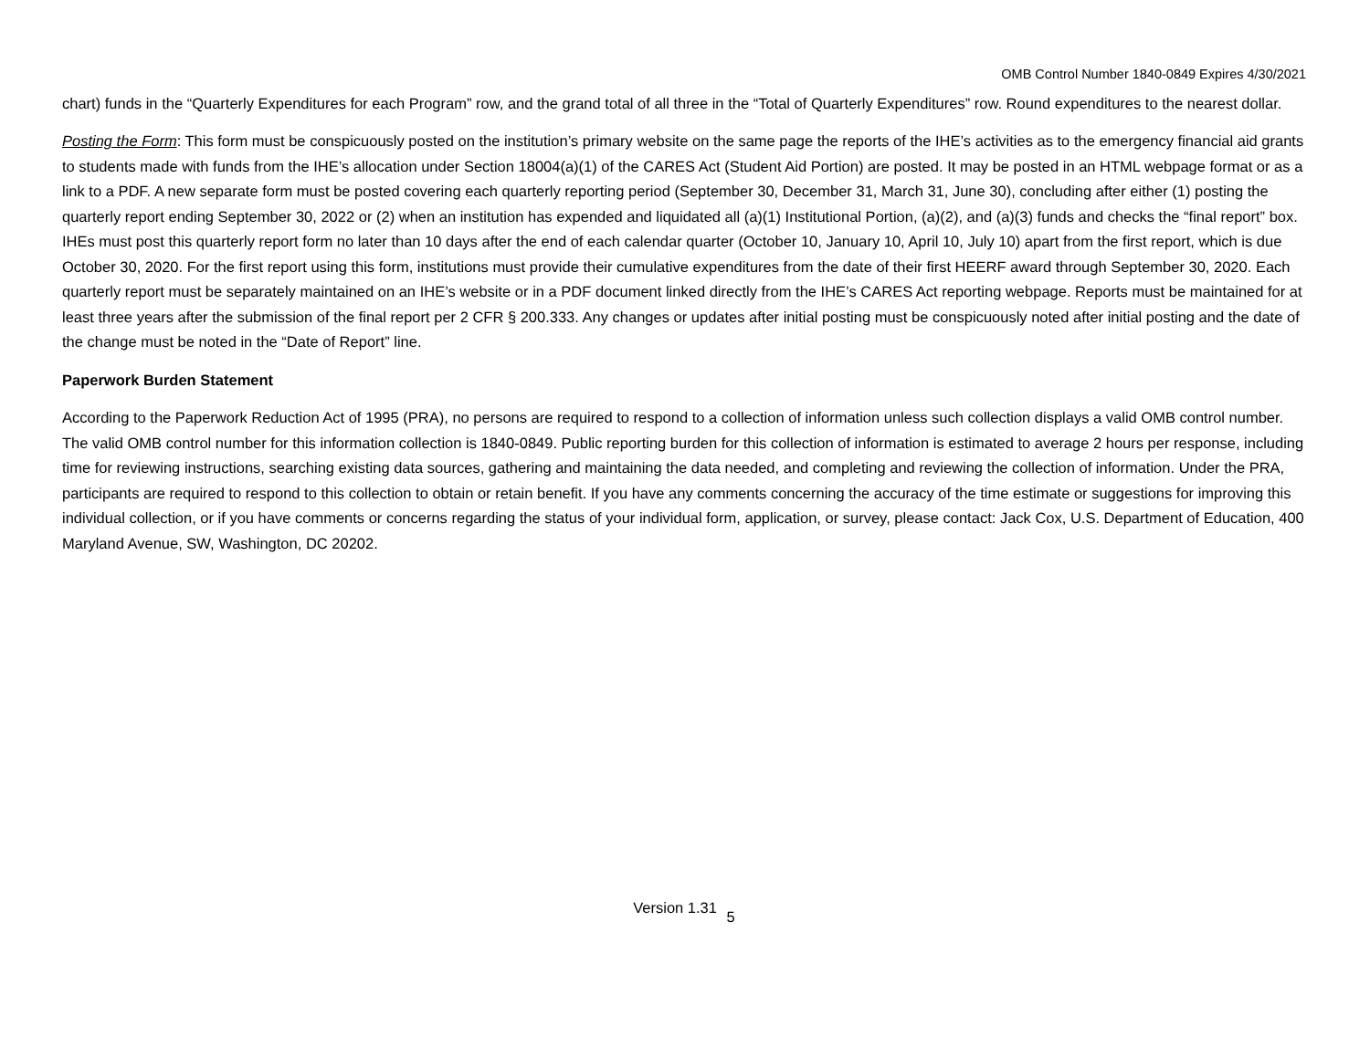OMB Control Number 1840-0849 Expires 4/30/2021
chart) funds in the “Quarterly Expenditures for each Program” row, and the grand total of all three in the “Total of Quarterly Expenditures” row. Round expenditures to the nearest dollar.
Posting the Form: This form must be conspicuously posted on the institution’s primary website on the same page the reports of the IHE’s activities as to the emergency financial aid grants to students made with funds from the IHE’s allocation under Section 18004(a)(1) of the CARES Act (Student Aid Portion) are posted. It may be posted in an HTML webpage format or as a link to a PDF. A new separate form must be posted covering each quarterly reporting period (September 30, December 31, March 31, June 30), concluding after either (1) posting the quarterly report ending September 30, 2022 or (2) when an institution has expended and liquidated all (a)(1) Institutional Portion, (a)(2), and (a)(3) funds and checks the “final report” box. IHEs must post this quarterly report form no later than 10 days after the end of each calendar quarter (October 10, January 10, April 10, July 10) apart from the first report, which is due October 30, 2020. For the first report using this form, institutions must provide their cumulative expenditures from the date of their first HEERF award through September 30, 2020. Each quarterly report must be separately maintained on an IHE’s website or in a PDF document linked directly from the IHE’s CARES Act reporting webpage. Reports must be maintained for at least three years after the submission of the final report per 2 CFR § 200.333. Any changes or updates after initial posting must be conspicuously noted after initial posting and the date of the change must be noted in the “Date of Report” line.
Paperwork Burden Statement
According to the Paperwork Reduction Act of 1995 (PRA), no persons are required to respond to a collection of information unless such collection displays a valid OMB control number. The valid OMB control number for this information collection is 1840-0849. Public reporting burden for this collection of information is estimated to average 2 hours per response, including time for reviewing instructions, searching existing data sources, gathering and maintaining the data needed, and completing and reviewing the collection of information. Under the PRA, participants are required to respond to this collection to obtain or retain benefit. If you have any comments concerning the accuracy of the time estimate or suggestions for improving this individual collection, or if you have comments or concerns regarding the status of your individual form, application, or survey, please contact: Jack Cox, U.S. Department of Education, 400 Maryland Avenue, SW, Washington, DC 20202.
Version 1.31 <sub>5</sub>